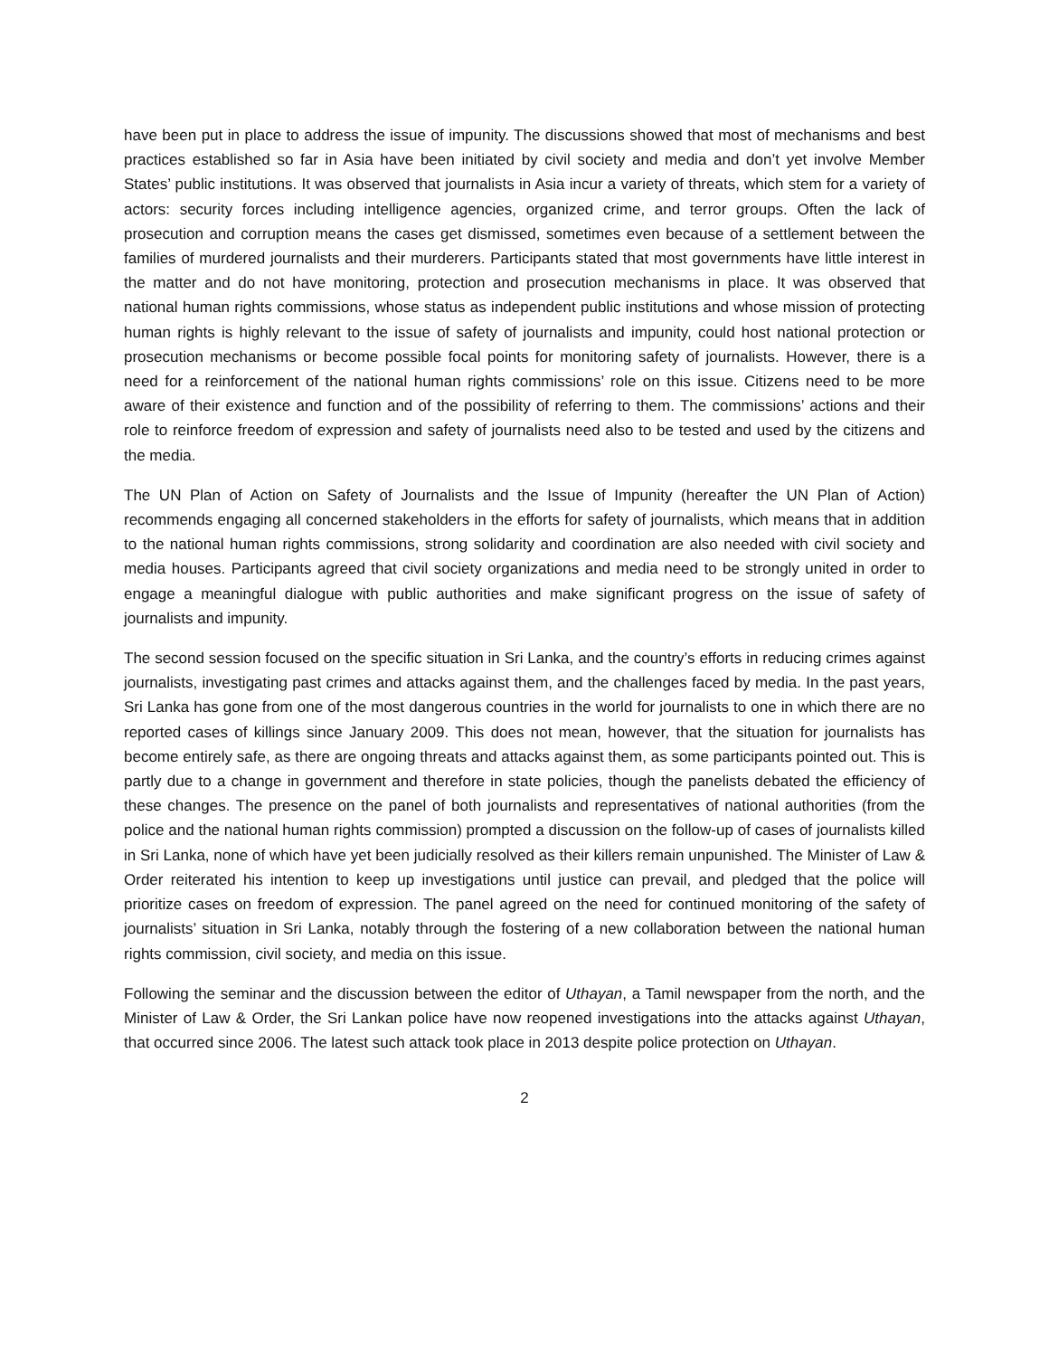have been put in place to address the issue of impunity. The discussions showed that most of mechanisms and best practices established so far in Asia have been initiated by civil society and media and don’t yet involve Member States’ public institutions. It was observed that journalists in Asia incur a variety of threats, which stem for a variety of actors: security forces including intelligence agencies, organized crime, and terror groups. Often the lack of prosecution and corruption means the cases get dismissed, sometimes even because of a settlement between the families of murdered journalists and their murderers. Participants stated that most governments have little interest in the matter and do not have monitoring, protection and prosecution mechanisms in place. It was observed that national human rights commissions, whose status as independent public institutions and whose mission of protecting human rights is highly relevant to the issue of safety of journalists and impunity, could host national protection or prosecution mechanisms or become possible focal points for monitoring safety of journalists. However, there is a need for a reinforcement of the national human rights commissions’ role on this issue. Citizens need to be more aware of their existence and function and of the possibility of referring to them. The commissions’ actions and their role to reinforce freedom of expression and safety of journalists need also to be tested and used by the citizens and the media.
The UN Plan of Action on Safety of Journalists and the Issue of Impunity (hereafter the UN Plan of Action) recommends engaging all concerned stakeholders in the efforts for safety of journalists, which means that in addition to the national human rights commissions, strong solidarity and coordination are also needed with civil society and media houses. Participants agreed that civil society organizations and media need to be strongly united in order to engage a meaningful dialogue with public authorities and make significant progress on the issue of safety of journalists and impunity.
The second session focused on the specific situation in Sri Lanka, and the country’s efforts in reducing crimes against journalists, investigating past crimes and attacks against them, and the challenges faced by media. In the past years, Sri Lanka has gone from one of the most dangerous countries in the world for journalists to one in which there are no reported cases of killings since January 2009. This does not mean, however, that the situation for journalists has become entirely safe, as there are ongoing threats and attacks against them, as some participants pointed out. This is partly due to a change in government and therefore in state policies, though the panelists debated the efficiency of these changes. The presence on the panel of both journalists and representatives of national authorities (from the police and the national human rights commission) prompted a discussion on the follow-up of cases of journalists killed in Sri Lanka, none of which have yet been judicially resolved as their killers remain unpunished. The Minister of Law & Order reiterated his intention to keep up investigations until justice can prevail, and pledged that the police will prioritize cases on freedom of expression. The panel agreed on the need for continued monitoring of the safety of journalists’ situation in Sri Lanka, notably through the fostering of a new collaboration between the national human rights commission, civil society, and media on this issue.
Following the seminar and the discussion between the editor of Uthayan, a Tamil newspaper from the north, and the Minister of Law & Order, the Sri Lankan police have now reopened investigations into the attacks against Uthayan, that occurred since 2006. The latest such attack took place in 2013 despite police protection on Uthayan.
2